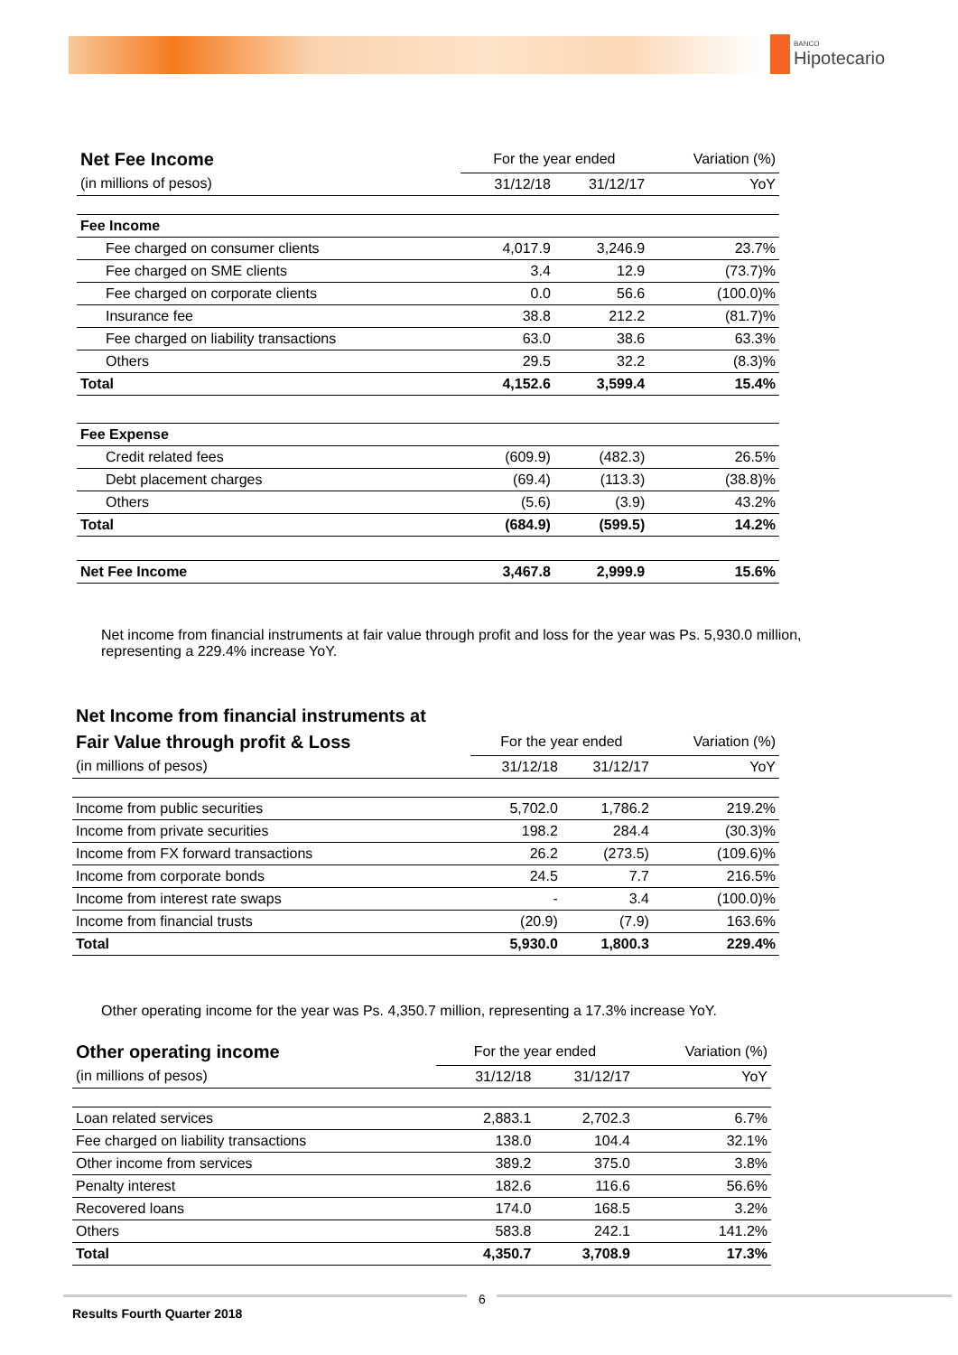BANCO
Hipotecario
| Net Fee Income | For the year ended | | Variation (%) |
| (in millions of pesos) | 31/12/18 | 31/12/17 | YoY |
| Fee Income | | | |
| Fee charged on consumer clients | 4,017.9 | 3,246.9 | 23.7% |
| Fee charged on SME clients | 3.4 | 12.9 | (73.7)% |
| Fee charged on corporate clients | 0.0 | 56.6 | (100.0)% |
| Insurance fee | 38.8 | 212.2 | (81.7)% |
| Fee charged on liability transactions | 63.0 | 38.6 | 63.3% |
| Others | 29.5 | 32.2 | (8.3)% |
| Total | 4,152.6 | 3,599.4 | 15.4% |
| Fee Expense | | | |
| Credit related fees | (609.9) | (482.3) | 26.5% |
| Debt placement charges | (69.4) | (113.3) | (38.8)% |
| Others | (5.6) | (3.9) | 43.2% |
| Total | (684.9) | (599.5) | 14.2% |
| Net Fee Income | 3,467.8 | 2,999.9 | 15.6% |
Net income from financial instruments at fair value through profit and loss for the year was Ps. 5,930.0 million, representing a 229.4% increase YoY.
| Net Income from financial instruments at | | | |
| Fair Value through profit & Loss | For the year ended | | Variation (%) |
| (in millions of pesos) | 31/12/18 | 31/12/17 | YoY |
| Income from public securities | 5,702.0 | 1,786.2 | 219.2% |
| Income from private securities | 198.2 | 284.4 | (30.3)% |
| Income from FX forward transactions | 26.2 | (273.5) | (109.6)% |
| Income from corporate bonds | 24.5 | 7.7 | 216.5% |
| Income from interest rate swaps | - | 3.4 | (100.0)% |
| Income from financial trusts | (20.9) | (7.9) | 163.6% |
| Total | 5,930.0 | 1,800.3 | 229.4% |
Other operating income for the year was Ps. 4,350.7 million, representing a 17.3% increase YoY.
| Other operating income | For the year ended | | Variation (%) |
| (in millions of pesos) | 31/12/18 | 31/12/17 | YoY |
| Loan related services | 2,883.1 | 2,702.3 | 6.7% |
| Fee charged on liability transactions | 138.0 | 104.4 | 32.1% |
| Other income from services | 389.2 | 375.0 | 3.8% |
| Penalty interest | 182.6 | 116.6 | 56.6% |
| Recovered loans | 174.0 | 168.5 | 3.2% |
| Others | 583.8 | 242.1 | 141.2% |
| Total | 4,350.7 | 3,708.9 | 17.3% |
6
Results Fourth Quarter 2018